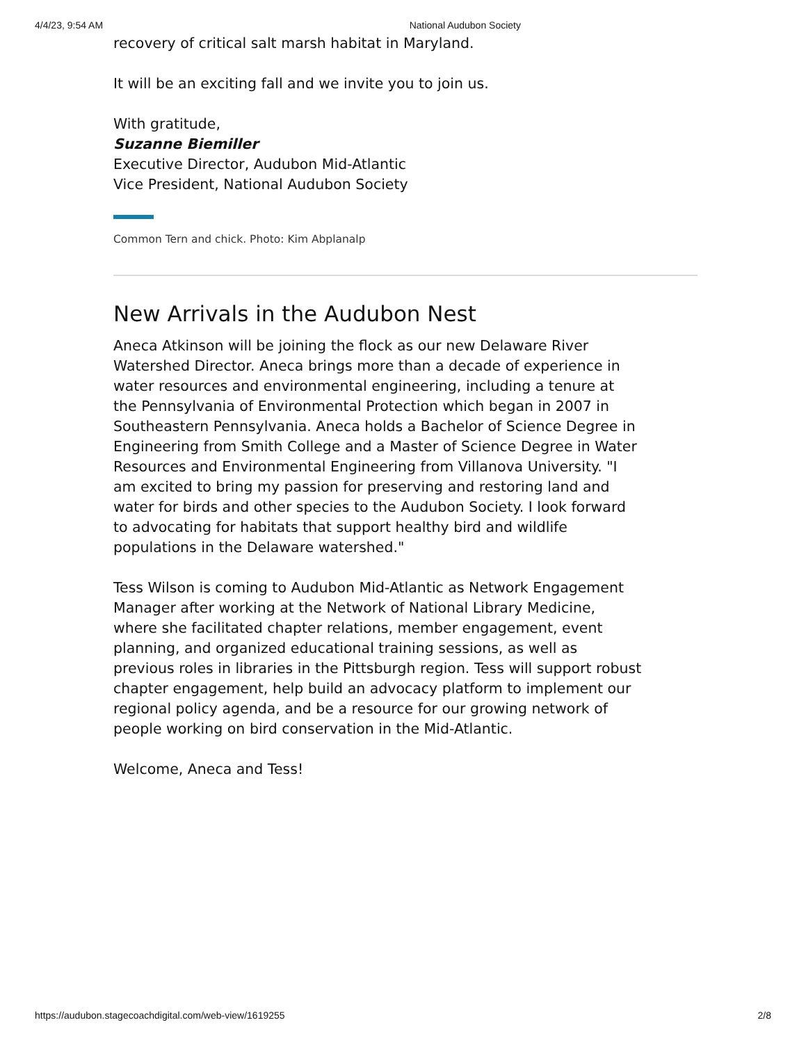4/4/23, 9:54 AM National Audubon Society
recovery of critical salt marsh habitat in Maryland.
It will be an exciting fall and we invite you to join us.
With gratitude,
Suzanne Biemiller
Executive Director, Audubon Mid-Atlantic
Vice President, National Audubon Society
Common Tern and chick. Photo: Kim Abplanalp
New Arrivals in the Audubon Nest
Aneca Atkinson will be joining the flock as our new Delaware River Watershed Director. Aneca brings more than a decade of experience in water resources and environmental engineering, including a tenure at the Pennsylvania of Environmental Protection which began in 2007 in Southeastern Pennsylvania. Aneca holds a Bachelor of Science Degree in Engineering from Smith College and a Master of Science Degree in Water Resources and Environmental Engineering from Villanova University. "I am excited to bring my passion for preserving and restoring land and water for birds and other species to the Audubon Society. I look forward to advocating for habitats that support healthy bird and wildlife populations in the Delaware watershed."
Tess Wilson is coming to Audubon Mid-Atlantic as Network Engagement Manager after working at the Network of National Library Medicine, where she facilitated chapter relations, member engagement, event planning, and organized educational training sessions, as well as previous roles in libraries in the Pittsburgh region. Tess will support robust chapter engagement, help build an advocacy platform to implement our regional policy agenda, and be a resource for our growing network of people working on bird conservation in the Mid-Atlantic.
Welcome, Aneca and Tess!
https://audubon.stagecoachdigital.com/web-view/1619255 2/8